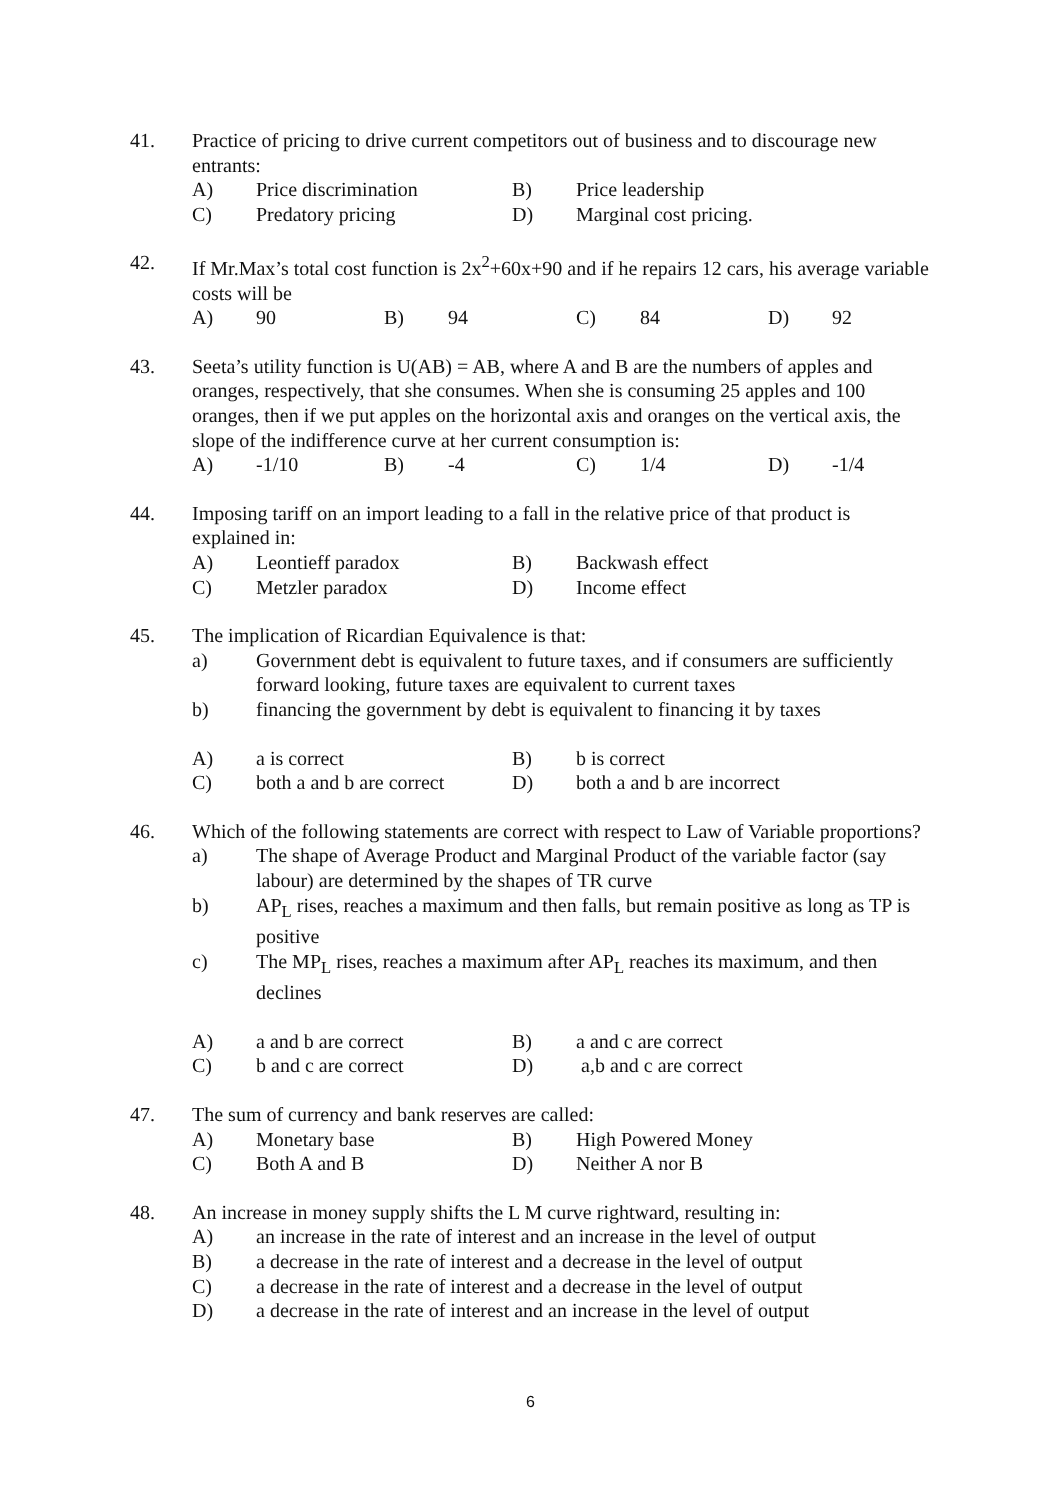41. Practice of pricing to drive current competitors out of business and to discourage new entrants:
A) Price discrimination B) Price leadership
C) Predatory pricing D) Marginal cost pricing.
42. If Mr.Max’s total cost function is 2x<sup>2</sup>+60x+90 and if he repairs 12 cars, his average variable costs will be
A) 90 B) 94 C) 84 D) 92
43. Seeta’s utility function is U(AB) = AB, where A and B are the numbers of apples and oranges, respectively, that she consumes. When she is consuming 25 apples and 100 oranges, then if we put apples on the horizontal axis and oranges on the vertical axis, the slope of the indifference curve at her current consumption is:
A) -1/10 B) -4 C) 1/4 D) -1/4
44. Imposing tariff on an import leading to a fall in the relative price of that product is explained in:
A) Leontieff paradox B) Backwash effect
C) Metzler paradox D) Income effect
45. The implication of Ricardian Equivalence is that:
a) Government debt is equivalent to future taxes, and if consumers are sufficiently forward looking, future taxes are equivalent to current taxes
b) financing the government by debt is equivalent to financing it by taxes
A) a is correct B) b is correct
C) both a and b are correct D) both a and b are incorrect
46. Which of the following statements are correct with respect to Law of Variable proportions?
a) The shape of Average Product and Marginal Product of the variable factor (say labour) are determined by the shapes of TR curve
b) AP<sub>L</sub> rises, reaches a maximum and then falls, but remain positive as long as TP is positive
c) The MP<sub>L</sub> rises, reaches a maximum after AP<sub>L</sub> reaches its maximum, and then declines
A) a and b are correct B) a and c are correct
C) b and c are correct D) a,b and c are correct
47. The sum of currency and bank reserves are called:
A) Monetary base B) High Powered Money
C) Both A and B D) Neither A nor B
48. An increase in money supply shifts the L M curve rightward, resulting in:
A) an increase in the rate of interest and an increase in the level of output
B) a decrease in the rate of interest and a decrease in the level of output
C) a decrease in the rate of interest and a decrease in the level of output
D) a decrease in the rate of interest and an increase in the level of output
6